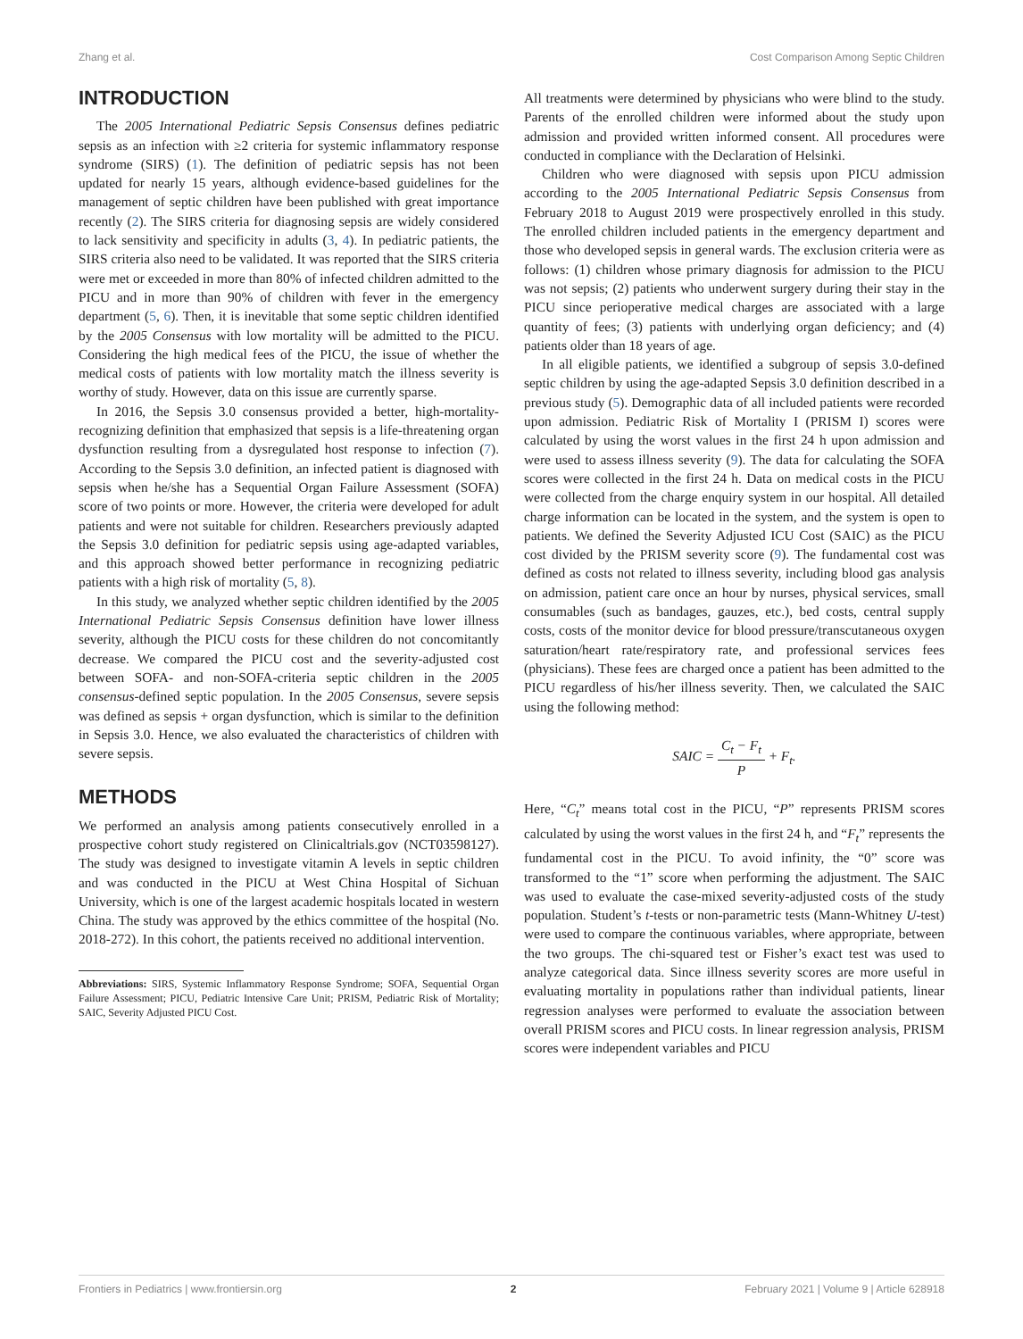Zhang et al. Cost Comparison Among Septic Children
INTRODUCTION
The 2005 International Pediatric Sepsis Consensus defines pediatric sepsis as an infection with ≥2 criteria for systemic inflammatory response syndrome (SIRS) (1). The definition of pediatric sepsis has not been updated for nearly 15 years, although evidence-based guidelines for the management of septic children have been published with great importance recently (2). The SIRS criteria for diagnosing sepsis are widely considered to lack sensitivity and specificity in adults (3, 4). In pediatric patients, the SIRS criteria also need to be validated. It was reported that the SIRS criteria were met or exceeded in more than 80% of infected children admitted to the PICU and in more than 90% of children with fever in the emergency department (5, 6). Then, it is inevitable that some septic children identified by the 2005 Consensus with low mortality will be admitted to the PICU. Considering the high medical fees of the PICU, the issue of whether the medical costs of patients with low mortality match the illness severity is worthy of study. However, data on this issue are currently sparse.
In 2016, the Sepsis 3.0 consensus provided a better, high-mortality-recognizing definition that emphasized that sepsis is a life-threatening organ dysfunction resulting from a dysregulated host response to infection (7). According to the Sepsis 3.0 definition, an infected patient is diagnosed with sepsis when he/she has a Sequential Organ Failure Assessment (SOFA) score of two points or more. However, the criteria were developed for adult patients and were not suitable for children. Researchers previously adapted the Sepsis 3.0 definition for pediatric sepsis using age-adapted variables, and this approach showed better performance in recognizing pediatric patients with a high risk of mortality (5, 8).
In this study, we analyzed whether septic children identified by the 2005 International Pediatric Sepsis Consensus definition have lower illness severity, although the PICU costs for these children do not concomitantly decrease. We compared the PICU cost and the severity-adjusted cost between SOFA- and non-SOFA-criteria septic children in the 2005 consensus-defined septic population. In the 2005 Consensus, severe sepsis was defined as sepsis + organ dysfunction, which is similar to the definition in Sepsis 3.0. Hence, we also evaluated the characteristics of children with severe sepsis.
METHODS
We performed an analysis among patients consecutively enrolled in a prospective cohort study registered on Clinicaltrials.gov (NCT03598127). The study was designed to investigate vitamin A levels in septic children and was conducted in the PICU at West China Hospital of Sichuan University, which is one of the largest academic hospitals located in western China. The study was approved by the ethics committee of the hospital (No. 2018-272). In this cohort, the patients received no additional intervention.
Abbreviations: SIRS, Systemic Inflammatory Response Syndrome; SOFA, Sequential Organ Failure Assessment; PICU, Pediatric Intensive Care Unit; PRISM, Pediatric Risk of Mortality; SAIC, Severity Adjusted PICU Cost.
All treatments were determined by physicians who were blind to the study. Parents of the enrolled children were informed about the study upon admission and provided written informed consent. All procedures were conducted in compliance with the Declaration of Helsinki.
Children who were diagnosed with sepsis upon PICU admission according to the 2005 International Pediatric Sepsis Consensus from February 2018 to August 2019 were prospectively enrolled in this study. The enrolled children included patients in the emergency department and those who developed sepsis in general wards. The exclusion criteria were as follows: (1) children whose primary diagnosis for admission to the PICU was not sepsis; (2) patients who underwent surgery during their stay in the PICU since perioperative medical charges are associated with a large quantity of fees; (3) patients with underlying organ deficiency; and (4) patients older than 18 years of age.
In all eligible patients, we identified a subgroup of sepsis 3.0-defined septic children by using the age-adapted Sepsis 3.0 definition described in a previous study (5). Demographic data of all included patients were recorded upon admission. Pediatric Risk of Mortality I (PRISM I) scores were calculated by using the worst values in the first 24 h upon admission and were used to assess illness severity (9). The data for calculating the SOFA scores were collected in the first 24 h. Data on medical costs in the PICU were collected from the charge enquiry system in our hospital. All detailed charge information can be located in the system, and the system is open to patients. We defined the Severity Adjusted ICU Cost (SAIC) as the PICU cost divided by the PRISM severity score (9). The fundamental cost was defined as costs not related to illness severity, including blood gas analysis on admission, patient care once an hour by nurses, physical services, small consumables (such as bandages, gauzes, etc.), bed costs, central supply costs, costs of the monitor device for blood pressure/transcutaneous oxygen saturation/heart rate/respiratory rate, and professional services fees (physicians). These fees are charged once a patient has been admitted to the PICU regardless of his/her illness severity. Then, we calculated the SAIC using the following method:
SAIC = C<sub>t</sub> − F<sub>t</sub> P + F<sub>t</sub>.
Here, “C<sub>t</sub>” means total cost in the PICU, “P” represents PRISM scores calculated by using the worst values in the first 24 h, and “F<sub>t</sub>” represents the fundamental cost in the PICU. To avoid infinity, the “0” score was transformed to the “1” score when performing the adjustment. The SAIC was used to evaluate the case-mixed severity-adjusted costs of the study population. Student’s t-tests or non-parametric tests (Mann-Whitney U-test) were used to compare the continuous variables, where appropriate, between the two groups. The chi-squared test or Fisher’s exact test was used to analyze categorical data. Since illness severity scores are more useful in evaluating mortality in populations rather than individual patients, linear regression analyses were performed to evaluate the association between overall PRISM scores and PICU costs. In linear regression analysis, PRISM scores were independent variables and PICU
Frontiers in Pediatrics | www.frontiersin.org 2 February 2021 | Volume 9 | Article 628918